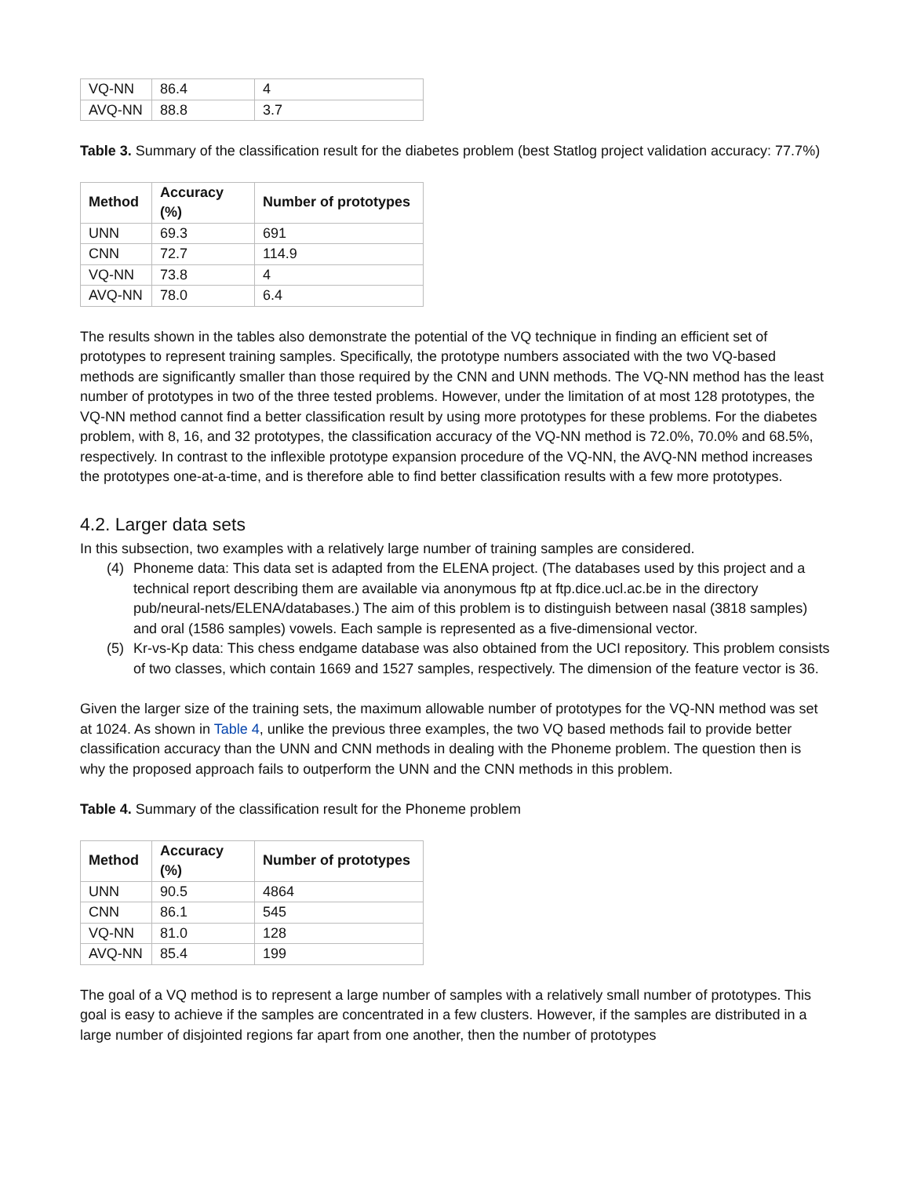| VQ-NN | 86.4 | 4 |
| AVQ-NN | 88.8 | 3.7 |
Table 3. Summary of the classification result for the diabetes problem (best Statlog project validation accuracy: 77.7%)
| Method | Accuracy (%) | Number of prototypes |
| --- | --- | --- |
| UNN | 69.3 | 691 |
| CNN | 72.7 | 114.9 |
| VQ-NN | 73.8 | 4 |
| AVQ-NN | 78.0 | 6.4 |
The results shown in the tables also demonstrate the potential of the VQ technique in finding an efficient set of prototypes to represent training samples. Specifically, the prototype numbers associated with the two VQ-based methods are significantly smaller than those required by the CNN and UNN methods. The VQ-NN method has the least number of prototypes in two of the three tested problems. However, under the limitation of at most 128 prototypes, the VQ-NN method cannot find a better classification result by using more prototypes for these problems. For the diabetes problem, with 8, 16, and 32 prototypes, the classification accuracy of the VQ-NN method is 72.0%, 70.0% and 68.5%, respectively. In contrast to the inflexible prototype expansion procedure of the VQ-NN, the AVQ-NN method increases the prototypes one-at-a-time, and is therefore able to find better classification results with a few more prototypes.
4.2. Larger data sets
In this subsection, two examples with a relatively large number of training samples are considered.
(4) Phoneme data: This data set is adapted from the ELENA project. (The databases used by this project and a technical report describing them are available via anonymous ftp at ftp.dice.ucl.ac.be in the directory pub/neural-nets/ELENA/databases.) The aim of this problem is to distinguish between nasal (3818 samples) and oral (1586 samples) vowels. Each sample is represented as a five-dimensional vector.
(5) Kr-vs-Kp data: This chess endgame database was also obtained from the UCI repository. This problem consists of two classes, which contain 1669 and 1527 samples, respectively. The dimension of the feature vector is 36.
Given the larger size of the training sets, the maximum allowable number of prototypes for the VQ-NN method was set at 1024. As shown in Table 4, unlike the previous three examples, the two VQ based methods fail to provide better classification accuracy than the UNN and CNN methods in dealing with the Phoneme problem. The question then is why the proposed approach fails to outperform the UNN and the CNN methods in this problem.
Table 4. Summary of the classification result for the Phoneme problem
| Method | Accuracy (%) | Number of prototypes |
| --- | --- | --- |
| UNN | 90.5 | 4864 |
| CNN | 86.1 | 545 |
| VQ-NN | 81.0 | 128 |
| AVQ-NN | 85.4 | 199 |
The goal of a VQ method is to represent a large number of samples with a relatively small number of prototypes. This goal is easy to achieve if the samples are concentrated in a few clusters. However, if the samples are distributed in a large number of disjointed regions far apart from one another, then the number of prototypes